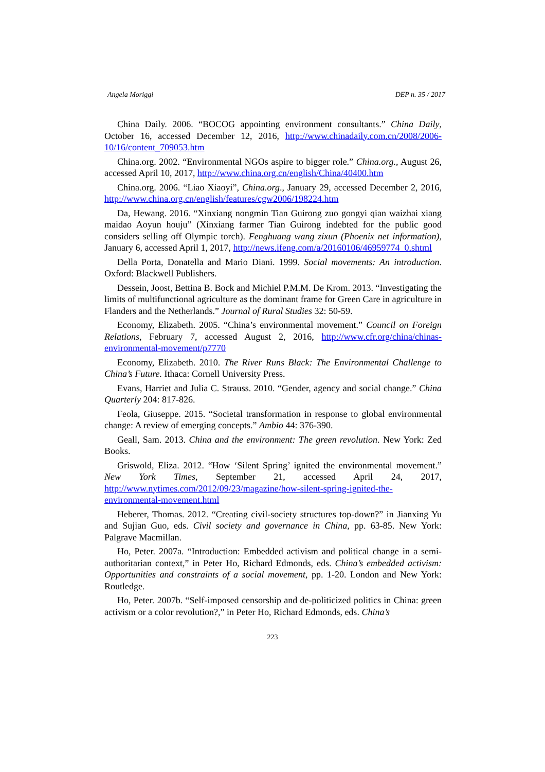Angela Moriggi DEP n. 35 / 2017
China Daily. 2006. “BOCOG appointing environment consultants.” China Daily, October 16, accessed December 12, 2016, http://www.chinadaily.com.cn/2008/2006-10/16/content_709053.htm
China.org. 2002. “Environmental NGOs aspire to bigger role.” China.org., August 26, accessed April 10, 2017, http://www.china.org.cn/english/China/40400.htm
China.org. 2006. “Liao Xiaoyi”, China.org., January 29, accessed December 2, 2016, http://www.china.org.cn/english/features/cgw2006/198224.htm
Da, Hewang. 2016. “Xinxiang nongmin Tian Guirong zuo gongyi qian waizhai xiang maidao Aoyun houju” (Xinxiang farmer Tian Guirong indebted for the public good considers selling off Olympic torch). Fenghuang wang zixun (Phoenix net information), January 6, accessed April 1, 2017, http://news.ifeng.com/a/20160106/46959774_0.shtml
Della Porta, Donatella and Mario Diani. 1999. Social movements: An introduction. Oxford: Blackwell Publishers.
Dessein, Joost, Bettina B. Bock and Michiel P.M.M. De Krom. 2013. “Investigating the limits of multifunctional agriculture as the dominant frame for Green Care in agriculture in Flanders and the Netherlands.” Journal of Rural Studies 32: 50-59.
Economy, Elizabeth. 2005. “China’s environmental movement.” Council on Foreign Relations, February 7, accessed August 2, 2016, http://www.cfr.org/china/chinas-environmental-movement/p7770
Economy, Elizabeth. 2010. The River Runs Black: The Environmental Challenge to China’s Future. Ithaca: Cornell University Press.
Evans, Harriet and Julia C. Strauss. 2010. “Gender, agency and social change.” China Quarterly 204: 817-826.
Feola, Giuseppe. 2015. “Societal transformation in response to global environmental change: A review of emerging concepts.” Ambio 44: 376-390.
Geall, Sam. 2013. China and the environment: The green revolution. New York: Zed Books.
Griswold, Eliza. 2012. “How ‘Silent Spring’ ignited the environmental movement.” New York Times, September 21, accessed April 24, 2017, http://www.nytimes.com/2012/09/23/magazine/how-silent-spring-ignited-the-environmental-movement.html
Heberer, Thomas. 2012. “Creating civil-society structures top-down?” in Jianxing Yu and Sujian Guo, eds. Civil society and governance in China, pp. 63-85. New York: Palgrave Macmillan.
Ho, Peter. 2007a. “Introduction: Embedded activism and political change in a semi-authoritarian context,” in Peter Ho, Richard Edmonds, eds. China’s embedded activism: Opportunities and constraints of a social movement, pp. 1-20. London and New York: Routledge.
Ho, Peter. 2007b. “Self-imposed censorship and de-politicized politics in China: green activism or a color revolution?,” in Peter Ho, Richard Edmonds, eds. China’s
223